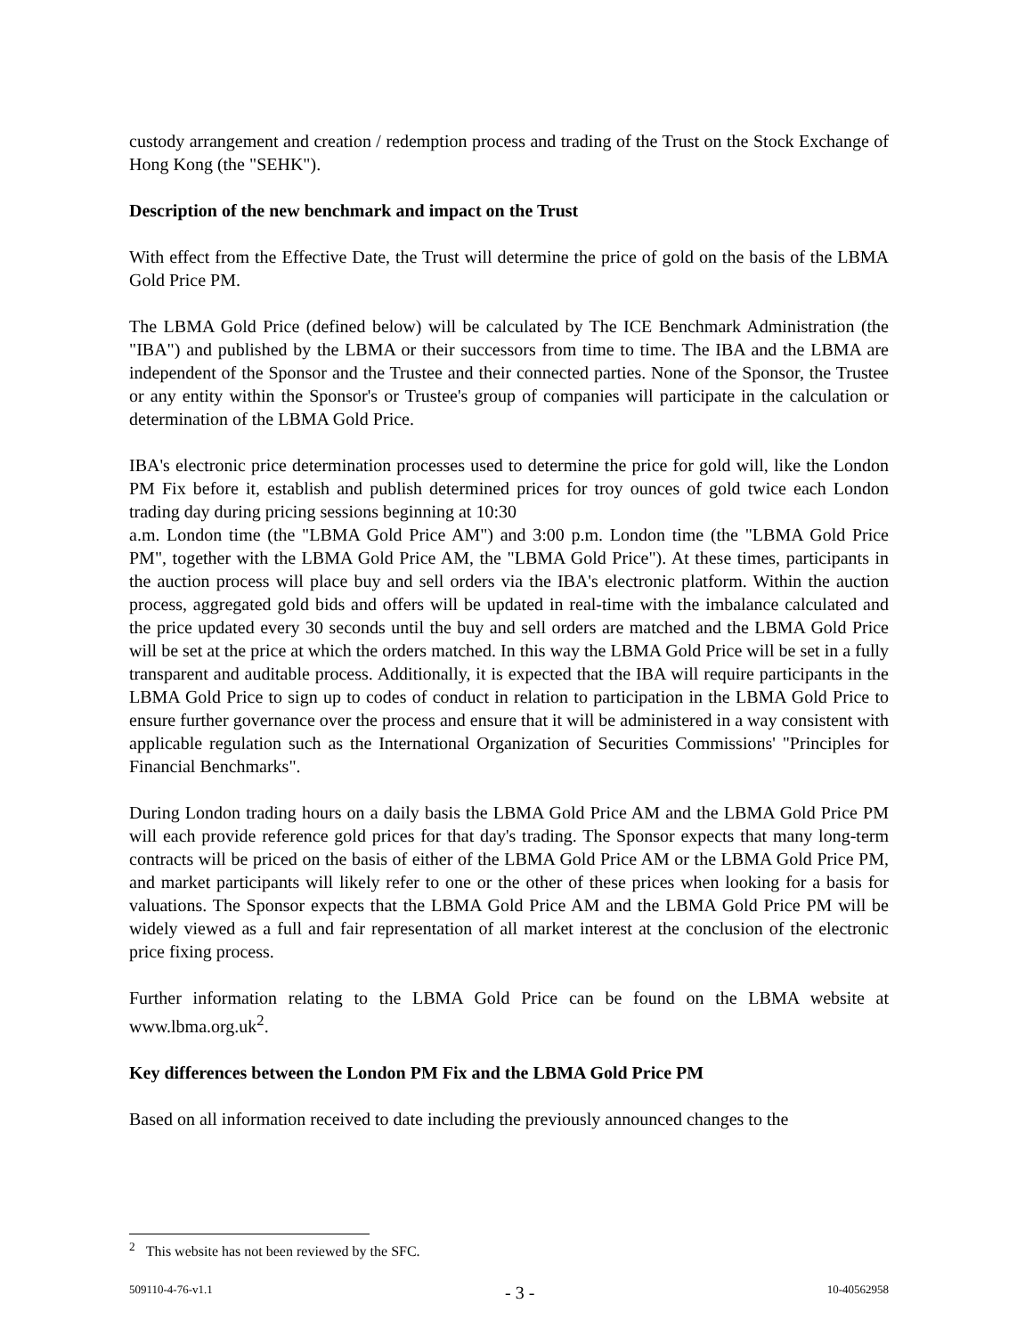custody arrangement and creation / redemption process and trading of the Trust on the Stock Exchange of Hong Kong (the "SEHK").
Description of the new benchmark and impact on the Trust
With effect from the Effective Date, the Trust will determine the price of gold on the basis of the LBMA Gold Price PM.
The LBMA Gold Price (defined below) will be calculated by The ICE Benchmark Administration (the "IBA") and published by the LBMA or their successors from time to time. The IBA and the LBMA are independent of the Sponsor and the Trustee and their connected parties. None of the Sponsor, the Trustee or any entity within the Sponsor's or Trustee's group of companies will participate in the calculation or determination of the LBMA Gold Price.
IBA's electronic price determination processes used to determine the price for gold will, like the London PM Fix before it, establish and publish determined prices for troy ounces of gold twice each London trading day during pricing sessions beginning at 10:30
a.m. London time (the "LBMA Gold Price AM") and 3:00 p.m. London time (the "LBMA Gold Price PM", together with the LBMA Gold Price AM, the "LBMA Gold Price"). At these times, participants in the auction process will place buy and sell orders via the IBA's electronic platform. Within the auction process, aggregated gold bids and offers will be updated in real-time with the imbalance calculated and the price updated every 30 seconds until the buy and sell orders are matched and the LBMA Gold Price will be set at the price at which the orders matched. In this way the LBMA Gold Price will be set in a fully transparent and auditable process. Additionally, it is expected that the IBA will require participants in the LBMA Gold Price to sign up to codes of conduct in relation to participation in the LBMA Gold Price to ensure further governance over the process and ensure that it will be administered in a way consistent with applicable regulation such as the International Organization of Securities Commissions' "Principles for Financial Benchmarks".
During London trading hours on a daily basis the LBMA Gold Price AM and the LBMA Gold Price PM will each provide reference gold prices for that day's trading. The Sponsor expects that many long-term contracts will be priced on the basis of either of the LBMA Gold Price AM or the LBMA Gold Price PM, and market participants will likely refer to one or the other of these prices when looking for a basis for valuations. The Sponsor expects that the LBMA Gold Price AM and the LBMA Gold Price PM will be widely viewed as a full and fair representation of all market interest at the conclusion of the electronic price fixing process.
Further information relating to the LBMA Gold Price can be found on the LBMA website at www.lbma.org.uk<sup>2</sup>.
Key differences between the London PM Fix and the LBMA Gold Price PM
Based on all information received to date including the previously announced changes to the
<sup>2</sup> This website has not been reviewed by the SFC.
509110-4-76-v1.1 - 3 - 10-40562958